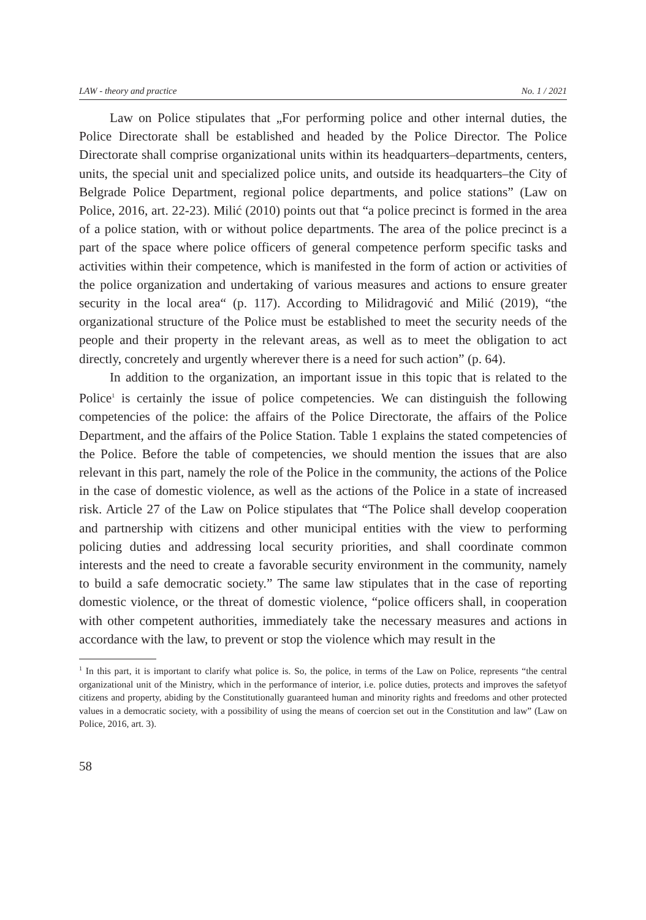LAW - theory and practice No. 1 / 2021
Law on Police stipulates that „For performing police and other internal duties, the Police Directorate shall be established and headed by the Police Director. The Police Directorate shall comprise organizational units within its headquarters–departments, centers, units, the special unit and specialized police units, and outside its headquarters–the City of Belgrade Police Department, regional police departments, and police stations” (Law on Police, 2016, art. 22-23). Milić (2010) points out that “a police precinct is formed in the area of a police station, with or without police departments. The area of the police precinct is a part of the space where police officers of general competence perform specific tasks and activities within their competence, which is manifested in the form of action or activities of the police organization and undertaking of various measures and actions to ensure greater security in the local area“ (p. 117). According to Milidragović and Milić (2019), “the organizational structure of the Police must be established to meet the security needs of the people and their property in the relevant areas, as well as to meet the obligation to act directly, concretely and urgently wherever there is a need for such action” (p. 64).
In addition to the organization, an important issue in this topic that is related to the Police<sup>1</sup> is certainly the issue of police competencies. We can distinguish the following competencies of the police: the affairs of the Police Directorate, the affairs of the Police Department, and the affairs of the Police Station. Table 1 explains the stated competencies of the Police. Before the table of competencies, we should mention the issues that are also relevant in this part, namely the role of the Police in the community, the actions of the Police in the case of domestic violence, as well as the actions of the Police in a state of increased risk. Article 27 of the Law on Police stipulates that “The Police shall develop cooperation and partnership with citizens and other municipal entities with the view to performing policing duties and addressing local security priorities, and shall coordinate common interests and the need to create a favorable security environment in the community, namely to build a safe democratic society.” The same law stipulates that in the case of reporting domestic violence, or the threat of domestic violence, “police officers shall, in cooperation with other competent authorities, immediately take the necessary measures and actions in accordance with the law, to prevent or stop the violence which may result in the
<sup>1</sup> In this part, it is important to clarify what police is. So, the police, in terms of the Law on Police, represents “the central organizational unit of the Ministry, which in the performance of interior, i.e. police duties, protects and improves the safetyof citizens and property, abiding by the Constitutionally guaranteed human and minority rights and freedoms and other protected values in a democratic society, with a possibility of using the means of coercion set out in the Constitution and law” (Law on Police, 2016, art. 3).
58